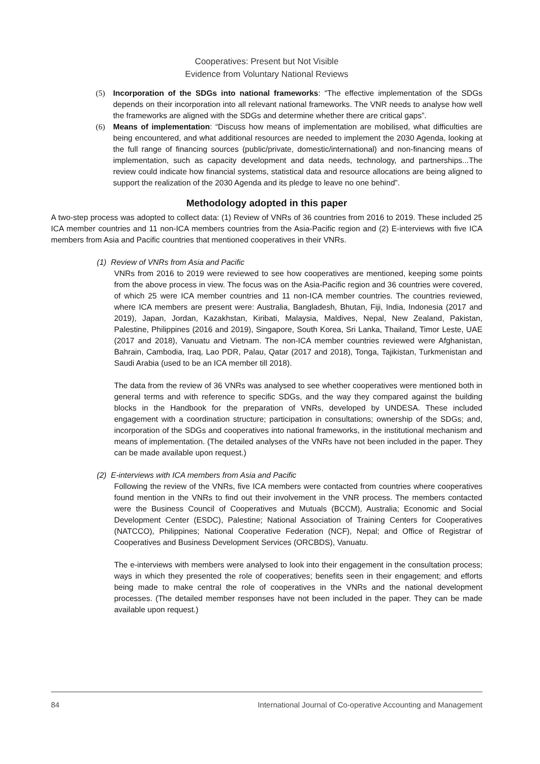Cooperatives: Present but Not Visible
Evidence from Voluntary National Reviews
(5) Incorporation of the SDGs into national frameworks: “The effective implementation of the SDGs depends on their incorporation into all relevant national frameworks. The VNR needs to analyse how well the frameworks are aligned with the SDGs and determine whether there are critical gaps”.
(6) Means of implementation: “Discuss how means of implementation are mobilised, what difficulties are being encountered, and what additional resources are needed to implement the 2030 Agenda, looking at the full range of financing sources (public/private, domestic/international) and non-financing means of implementation, such as capacity development and data needs, technology, and partnerships...The review could indicate how financial systems, statistical data and resource allocations are being aligned to support the realization of the 2030 Agenda and its pledge to leave no one behind”.
Methodology adopted in this paper
A two-step process was adopted to collect data: (1) Review of VNRs of 36 countries from 2016 to 2019. These included 25 ICA member countries and 11 non-ICA members countries from the Asia-Pacific region and (2) E-interviews with five ICA members from Asia and Pacific countries that mentioned cooperatives in their VNRs.
(1) Review of VNRs from Asia and Pacific
VNRs from 2016 to 2019 were reviewed to see how cooperatives are mentioned, keeping some points from the above process in view. The focus was on the Asia-Pacific region and 36 countries were covered, of which 25 were ICA member countries and 11 non-ICA member countries. The countries reviewed, where ICA members are present were: Australia, Bangladesh, Bhutan, Fiji, India, Indonesia (2017 and 2019), Japan, Jordan, Kazakhstan, Kiribati, Malaysia, Maldives, Nepal, New Zealand, Pakistan, Palestine, Philippines (2016 and 2019), Singapore, South Korea, Sri Lanka, Thailand, Timor Leste, UAE (2017 and 2018), Vanuatu and Vietnam. The non-ICA member countries reviewed were Afghanistan, Bahrain, Cambodia, Iraq, Lao PDR, Palau, Qatar (2017 and 2018), Tonga, Tajikistan, Turkmenistan and Saudi Arabia (used to be an ICA member till 2018).
The data from the review of 36 VNRs was analysed to see whether cooperatives were mentioned both in general terms and with reference to specific SDGs, and the way they compared against the building blocks in the Handbook for the preparation of VNRs, developed by UNDESA. These included engagement with a coordination structure; participation in consultations; ownership of the SDGs; and, incorporation of the SDGs and cooperatives into national frameworks, in the institutional mechanism and means of implementation. (The detailed analyses of the VNRs have not been included in the paper. They can be made available upon request.)
(2) E-interviews with ICA members from Asia and Pacific
Following the review of the VNRs, five ICA members were contacted from countries where cooperatives found mention in the VNRs to find out their involvement in the VNR process. The members contacted were the Business Council of Cooperatives and Mutuals (BCCM), Australia; Economic and Social Development Center (ESDC), Palestine; National Association of Training Centers for Cooperatives (NATCCO), Philippines; National Cooperative Federation (NCF), Nepal; and Office of Registrar of Cooperatives and Business Development Services (ORCBDS), Vanuatu.
The e-interviews with members were analysed to look into their engagement in the consultation process; ways in which they presented the role of cooperatives; benefits seen in their engagement; and efforts being made to make central the role of cooperatives in the VNRs and the national development processes. (The detailed member responses have not been included in the paper. They can be made available upon request.)
84 International Journal of Co-operative Accounting and Management